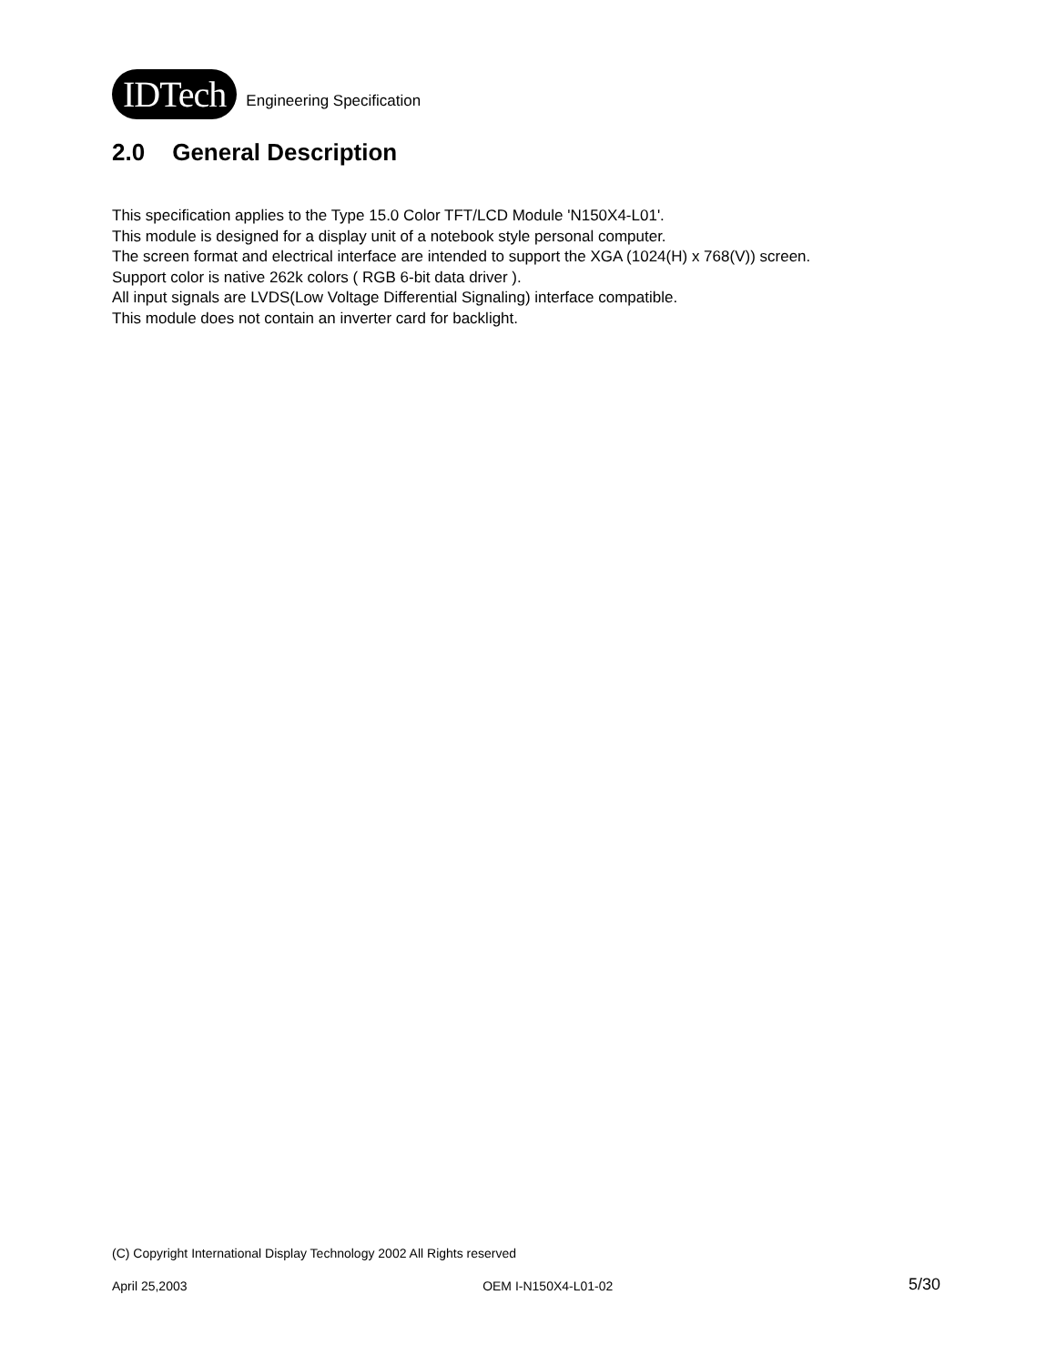IDTech
Engineering Specification
2.0 General Description
This specification applies to the Type 15.0 Color TFT/LCD Module 'N150X4-L01'.
This module is designed for a display unit of a notebook style personal computer.
The screen format and electrical interface are intended to support the XGA (1024(H) x 768(V)) screen.
Support color is native 262k colors ( RGB 6-bit data driver ).
All input signals are LVDS(Low Voltage Differential Signaling) interface compatible.
This module does not contain an inverter card for backlight.
(C) Copyright International Display Technology 2002 All Rights reserved
April 25,2003 OEM I-N150X4-L01-02 5/30